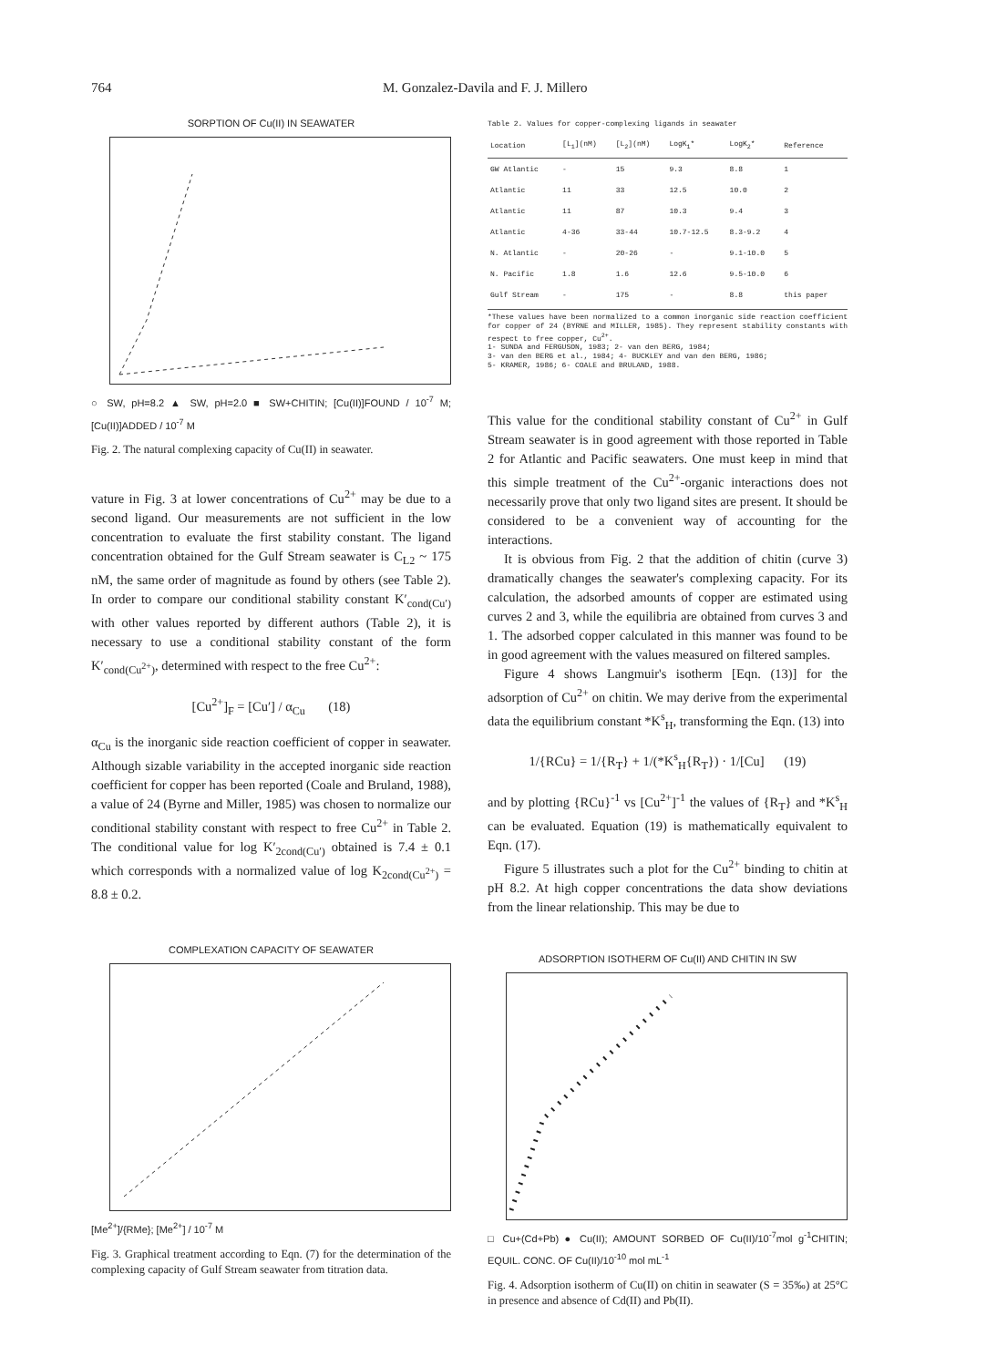764 M. Gonzalez-Davila and F. J. Millero
SORPTION OF Cu(II) IN SEAWATER
○ SW, pH=8.2 ▲ SW, pH=2.0 ■ SW+CHITIN; [Cu(II)]FOUND / 10<sup>-7</sup> M; [Cu(II)]ADDED / 10<sup>-7</sup> M
Fig. 2. The natural complexing capacity of Cu(II) in seawater.
vature in Fig. 3 at lower concentrations of Cu<sup>2+</sup> may be due to a second ligand. Our measurements are not sufficient in the low concentration to evaluate the first stability constant. The ligand concentration obtained for the Gulf Stream seawater is C<sub>L2</sub> ~ 175 nM, the same order of magnitude as found by others (see Table 2). In order to compare our conditional stability constant K′<sub>cond(Cu′)</sub> with other values reported by different authors (Table 2), it is necessary to use a conditional stability constant of the form K′<sub>cond(Cu<sup>2+</sup>)</sub>, determined with respect to the free Cu<sup>2+</sup>:
[Cu<sup>2+</sup>]<sub>F</sub> = [Cu′] / α<sub>Cu</sub> (18)
α<sub>Cu</sub> is the inorganic side reaction coefficient of copper in seawater. Although sizable variability in the accepted inorganic side reaction coefficient for copper has been reported (Coale and Bruland, 1988), a value of 24 (Byrne and Miller, 1985) was chosen to normalize our conditional stability constant with respect to free Cu<sup>2+</sup> in Table 2. The conditional value for log K′<sub>2cond(Cu′)</sub> obtained is 7.4 ± 0.1 which corresponds with a normalized value of log K<sub>2cond(Cu<sup>2+</sup>)</sub> = 8.8 ± 0.2.
COMPLEXATION CAPACITY OF SEAWATER
[Me<sup>2+</sup>]/{RMe}; [Me<sup>2+</sup>] / 10<sup>-7</sup> M
Fig. 3. Graphical treatment according to Eqn. (7) for the determination of the complexing capacity of Gulf Stream seawater from titration data.
Table 2. Values for copper-complexing ligands in seawater
| Location | [L<sub>1</sub>](nM) | [L<sub>2</sub>](nM) | LogK<sub>1</sub>* | LogK<sub>2</sub>* | Reference |
| --- | --- | --- | --- | --- | --- |
| GW Atlantic | - | 15 | 9.3 | 8.8 | 1 |
| Atlantic | 11 | 33 | 12.5 | 10.0 | 2 |
| Atlantic | 11 | 87 | 10.3 | 9.4 | 3 |
| Atlantic | 4-36 | 33-44 | 10.7-12.5 | 8.3-9.2 | 4 |
| N. Atlantic | - | 20-26 | - | 9.1-10.0 | 5 |
| N. Pacific | 1.8 | 1.6 | 12.6 | 9.5-10.0 | 6 |
| Gulf Stream | - | 175 | - | 8.8 | this paper |
*These values have been normalized to a common inorganic side reaction coefficient for copper of 24 (BYRNE and MILLER, 1985). They represent stability constants with respect to free copper, Cu<sup>2+</sup>.
1- SUNDA and FERGUSON, 1983; 2- van den BERG, 1984;
3- van den BERG et al., 1984; 4- BUCKLEY and van den BERG, 1986;
5- KRAMER, 1986; 6- COALE and BRULAND, 1988.
This value for the conditional stability constant of Cu<sup>2+</sup> in Gulf Stream seawater is in good agreement with those reported in Table 2 for Atlantic and Pacific seawaters. One must keep in mind that this simple treatment of the Cu<sup>2+</sup>-organic interactions does not necessarily prove that only two ligand sites are present. It should be considered to be a convenient way of accounting for the interactions.
It is obvious from Fig. 2 that the addition of chitin (curve 3) dramatically changes the seawater's complexing capacity. For its calculation, the adsorbed amounts of copper are estimated using curves 2 and 3, while the equilibria are obtained from curves 3 and 1. The adsorbed copper calculated in this manner was found to be in good agreement with the values measured on filtered samples.
Figure 4 shows Langmuir's isotherm [Eqn. (13)] for the adsorption of Cu<sup>2+</sup> on chitin. We may derive from the experimental data the equilibrium constant *K<sup>s</sup><sub>H</sub>, transforming the Eqn. (13) into
1/{RCu} = 1/{R<sub>T</sub>} + 1/(*K<sup>s</sup><sub>H</sub>{R<sub>T</sub>}) · 1/[Cu] (19)
and by plotting {RCu}<sup>-1</sup> vs [Cu<sup>2+</sup>]<sup>-1</sup> the values of {R<sub>T</sub>} and *K<sup>s</sup><sub>H</sub> can be evaluated. Equation (19) is mathematically equivalent to Eqn. (17).
Figure 5 illustrates such a plot for the Cu<sup>2+</sup> binding to chitin at pH 8.2. At high copper concentrations the data show deviations from the linear relationship. This may be due to
ADSORPTION ISOTHERM OF Cu(II) AND CHITIN IN SW
□ Cu+(Cd+Pb) ● Cu(II); AMOUNT SORBED OF Cu(II)/10<sup>-7</sup>mol g<sup>-1</sup>CHITIN; EQUIL. CONC. OF Cu(II)/10<sup>-10</sup> mol mL<sup>-1</sup>
Fig. 4. Adsorption isotherm of Cu(II) on chitin in seawater (S = 35‰) at 25°C in presence and absence of Cd(II) and Pb(II).